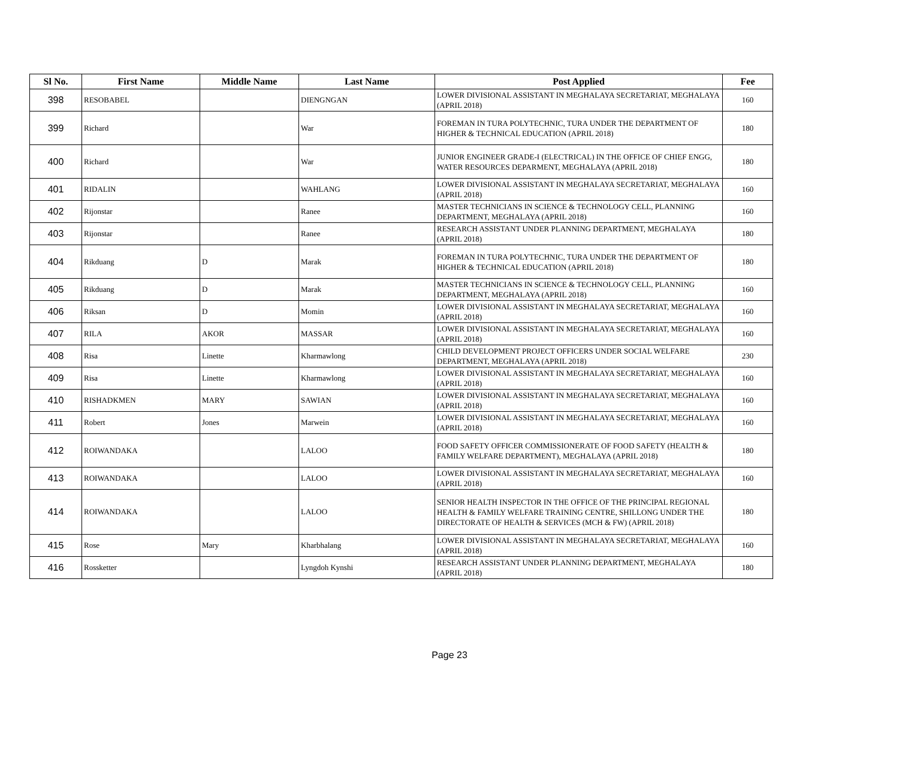| Sl No. | First Name | Middle Name | Last Name | Post Applied | Fee |
| --- | --- | --- | --- | --- | --- |
| 398 | RESOBABEL | | DIENGNGAN | LOWER DIVISIONAL ASSISTANT IN MEGHALAYA SECRETARIAT, MEGHALAYA (APRIL 2018) | 160 |
| 399 | Richard | | War | FOREMAN IN TURA POLYTECHNIC, TURA UNDER THE DEPARTMENT OF HIGHER & TECHNICAL EDUCATION (APRIL 2018) | 180 |
| 400 | Richard | | War | JUNIOR ENGINEER GRADE-I (ELECTRICAL) IN THE OFFICE OF CHIEF ENGG, WATER RESOURCES DEPARMENT, MEGHALAYA (APRIL 2018) | 180 |
| 401 | RIDALIN | | WAHLANG | LOWER DIVISIONAL ASSISTANT IN MEGHALAYA SECRETARIAT, MEGHALAYA (APRIL 2018) | 160 |
| 402 | Rijonstar | | Ranee | MASTER TECHNICIANS IN SCIENCE & TECHNOLOGY CELL, PLANNING DEPARTMENT, MEGHALAYA (APRIL 2018) | 160 |
| 403 | Rijonstar | | Ranee | RESEARCH ASSISTANT UNDER PLANNING DEPARTMENT, MEGHALAYA (APRIL 2018) | 180 |
| 404 | Rikduang | D | Marak | FOREMAN IN TURA POLYTECHNIC, TURA UNDER THE DEPARTMENT OF HIGHER & TECHNICAL EDUCATION (APRIL 2018) | 180 |
| 405 | Rikduang | D | Marak | MASTER TECHNICIANS IN SCIENCE & TECHNOLOGY CELL, PLANNING DEPARTMENT, MEGHALAYA (APRIL 2018) | 160 |
| 406 | Riksan | D | Momin | LOWER DIVISIONAL ASSISTANT IN MEGHALAYA SECRETARIAT, MEGHALAYA (APRIL 2018) | 160 |
| 407 | RILA | AKOR | MASSAR | LOWER DIVISIONAL ASSISTANT IN MEGHALAYA SECRETARIAT, MEGHALAYA (APRIL 2018) | 160 |
| 408 | Risa | Linette | Kharmawlong | CHILD DEVELOPMENT PROJECT OFFICERS UNDER SOCIAL WELFARE DEPARTMENT, MEGHALAYA (APRIL 2018) | 230 |
| 409 | Risa | Linette | Kharmawlong | LOWER DIVISIONAL ASSISTANT IN MEGHALAYA SECRETARIAT, MEGHALAYA (APRIL 2018) | 160 |
| 410 | RISHADKMEN | MARY | SAWIAN | LOWER DIVISIONAL ASSISTANT IN MEGHALAYA SECRETARIAT, MEGHALAYA (APRIL 2018) | 160 |
| 411 | Robert | Jones | Marwein | LOWER DIVISIONAL ASSISTANT IN MEGHALAYA SECRETARIAT, MEGHALAYA (APRIL 2018) | 160 |
| 412 | ROIWANDAKA | | LALOO | FOOD SAFETY OFFICER COMMISSIONERATE OF FOOD SAFETY (HEALTH & FAMILY WELFARE DEPARTMENT), MEGHALAYA (APRIL 2018) | 180 |
| 413 | ROIWANDAKA | | LALOO | LOWER DIVISIONAL ASSISTANT IN MEGHALAYA SECRETARIAT, MEGHALAYA (APRIL 2018) | 160 |
| 414 | ROIWANDAKA | | LALOO | SENIOR HEALTH INSPECTOR IN THE OFFICE OF THE PRINCIPAL REGIONAL HEALTH & FAMILY WELFARE TRAINING CENTRE, SHILLONG UNDER THE DIRECTORATE OF HEALTH & SERVICES (MCH & FW) (APRIL 2018) | 180 |
| 415 | Rose | Mary | Kharbhalang | LOWER DIVISIONAL ASSISTANT IN MEGHALAYA SECRETARIAT, MEGHALAYA (APRIL 2018) | 160 |
| 416 | Rossketter | | Lyngdoh Kynshi | RESEARCH ASSISTANT UNDER PLANNING DEPARTMENT, MEGHALAYA (APRIL 2018) | 180 |
Page 23